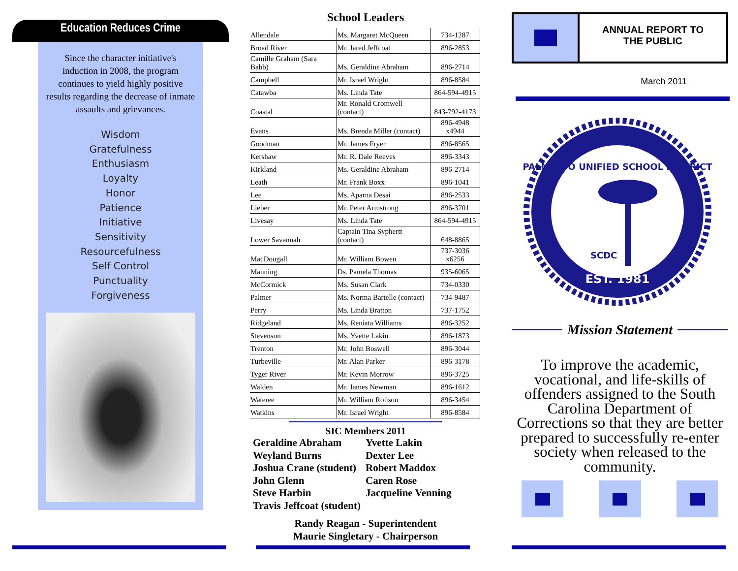Education Reduces Crime
Since the character initiative's induction in 2008, the program continues to yield highly positive results regarding the decrease of inmate assaults and grievances.
Wisdom
Gratefulness
Enthusiasm
Loyalty
Honor
Patience
Initiative
Sensitivity
Resourcefulness
Self Control
Punctuality
Forgiveness
School Leaders
| Allendale | Ms. Margaret McQueen | 734-1287 |
| Broad River | Mr. Jared Jeffcoat | 896-2853 |
| Camille Graham (Sara Babb) | Ms. Geraldine Abraham | 896-2714 |
| Campbell | Mr. Israel Wright | 896-8584 |
| Catawba | Ms. Linda Tate | 864-594-4915 |
| Coastal | Mr. Ronald Cromwell (contact) | 843-792-4173 |
| Evans | Ms. Brenda Miller (contact) | 896-4948 x4944 |
| Goodman | Mr. James Fryer | 896-8565 |
| Kershaw | Mr. R. Dale Reeves | 896-3343 |
| Kirkland | Ms. Geraldine Abraham | 896-2714 |
| Leath | Mr. Frank Boxx | 896-1041 |
| Lee | Ms. Aparna Desai | 896-2533 |
| Lieber | Mr. Peter Armstrong | 896-3701 |
| Livesay | Ms. Linda Tate | 864-594-4915 |
| Lower Savannah | Captain Tina Syphertt (contact) | 648-8865 |
| MacDougall | Mr. William Bowen | 737-3036 x6256 |
| Manning | Ds. Pamela Thomas | 935-6065 |
| McCormick | Ms. Susan Clark | 734-0330 |
| Palmer | Ms. Norma Bartelle (contact) | 734-9487 |
| Perry | Ms. Linda Bratton | 737-1752 |
| Ridgeland | Ms. Reniata Williams | 896-3252 |
| Stevenson | Ms. Yvette Lakin | 896-1873 |
| Trenton | Mr. John Boswell | 896-3044 |
| Turbeville | Mr. Alan Parker | 896-3178 |
| Tyger River | Mr. Kevin Morrow | 896-3725 |
| Walden | Mr. James Newman | 896-1612 |
| Wateree | Mr. William Rolison | 896-3454 |
| Watkins | Mr. Israel Wright | 896-8584 |
SIC Members 2011
Geraldine Abraham
Weyland Burns
Joshua Crane (student)
John Glenn
Steve Harbin
Travis Jeffcoat (student)
Yvette Lakin
Dexter Lee
Robert Maddox
Caren Rose
Jacqueline Venning
Randy Reagan - Superintendent
Maurie Singletary - Chairperson
ANNUAL REPORT TO
THE PUBLIC
March 2011
PALMETTO UNIFIED SCHOOL DISTRICT
SCDC
EST. 1981
Mission Statement
To improve the academic, vocational, and life-skills of offenders assigned to the South Carolina Department of Corrections so that they are better prepared to successfully re-enter society when released to the community.